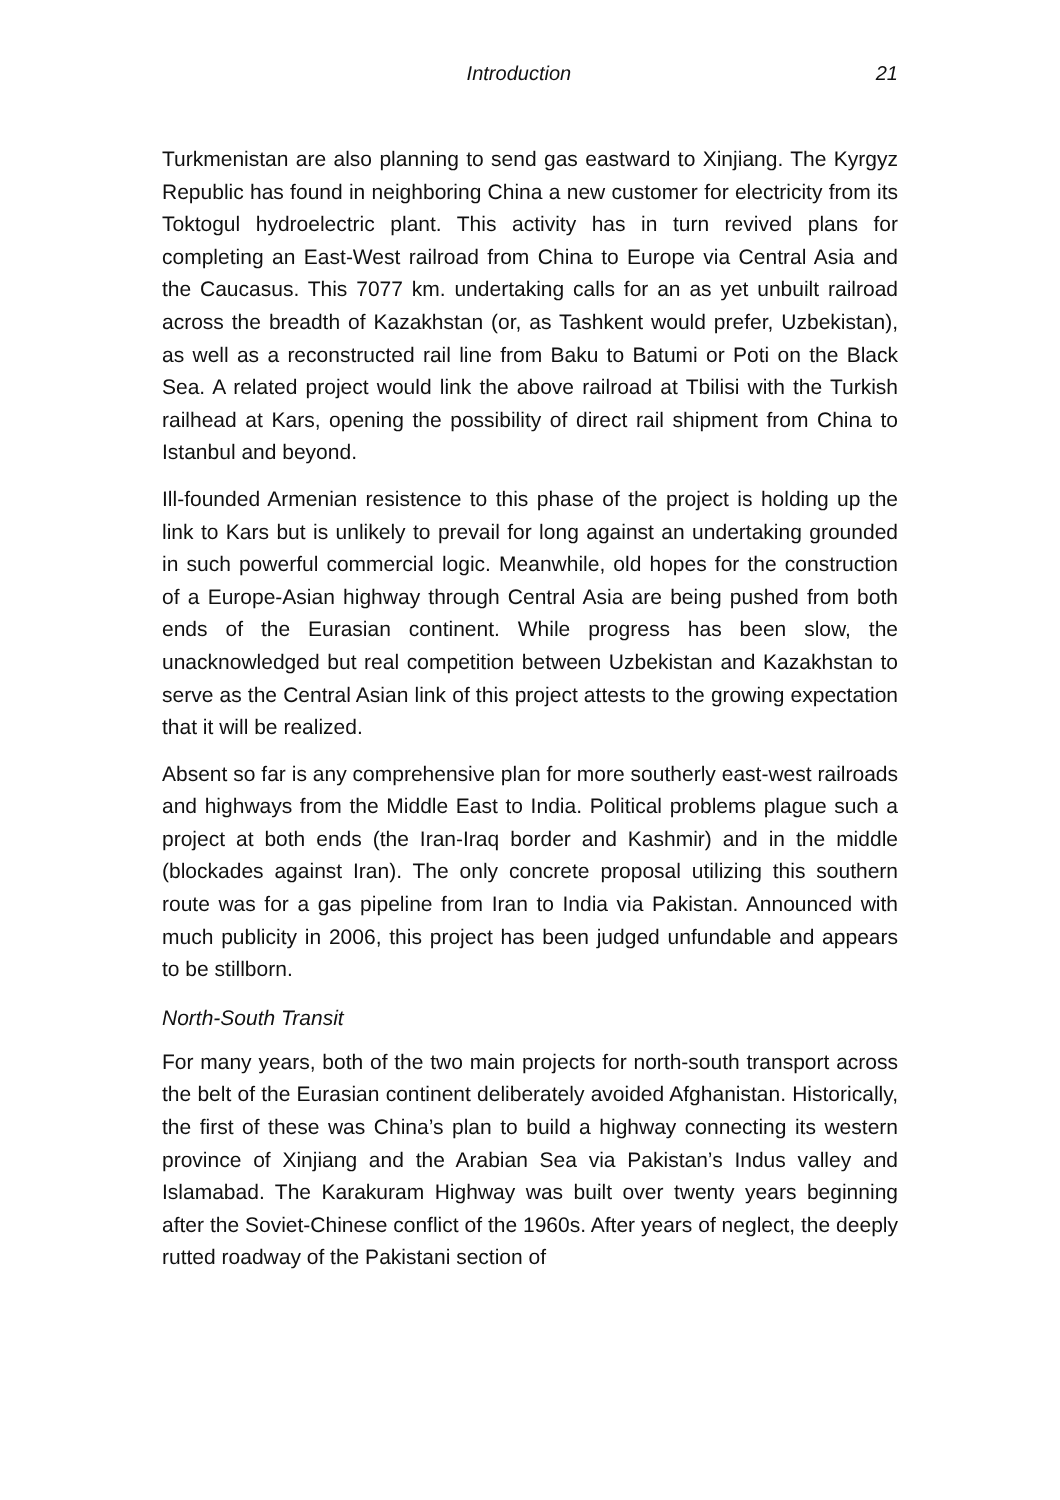Introduction 21
Turkmenistan are also planning to send gas eastward to Xinjiang. The Kyrgyz Republic has found in neighboring China a new customer for electricity from its Toktogul hydroelectric plant. This activity has in turn revived plans for completing an East-West railroad from China to Europe via Central Asia and the Caucasus. This 7077 km. undertaking calls for an as yet unbuilt railroad across the breadth of Kazakhstan (or, as Tashkent would prefer, Uzbekistan), as well as a reconstructed rail line from Baku to Batumi or Poti on the Black Sea. A related project would link the above railroad at Tbilisi with the Turkish railhead at Kars, opening the possibility of direct rail shipment from China to Istanbul and beyond.
Ill-founded Armenian resistence to this phase of the project is holding up the link to Kars but is unlikely to prevail for long against an undertaking grounded in such powerful commercial logic. Meanwhile, old hopes for the construction of a Europe-Asian highway through Central Asia are being pushed from both ends of the Eurasian continent. While progress has been slow, the unacknowledged but real competition between Uzbekistan and Kazakhstan to serve as the Central Asian link of this project attests to the growing expectation that it will be realized.
Absent so far is any comprehensive plan for more southerly east-west railroads and highways from the Middle East to India. Political problems plague such a project at both ends (the Iran-Iraq border and Kashmir) and in the middle (blockades against Iran). The only concrete proposal utilizing this southern route was for a gas pipeline from Iran to India via Pakistan. Announced with much publicity in 2006, this project has been judged unfundable and appears to be stillborn.
North-South Transit
For many years, both of the two main projects for north-south transport across the belt of the Eurasian continent deliberately avoided Afghanistan. Historically, the first of these was China’s plan to build a highway connecting its western province of Xinjiang and the Arabian Sea via Pakistan’s Indus valley and Islamabad. The Karakuram Highway was built over twenty years beginning after the Soviet-Chinese conflict of the 1960s. After years of neglect, the deeply rutted roadway of the Pakistani section of